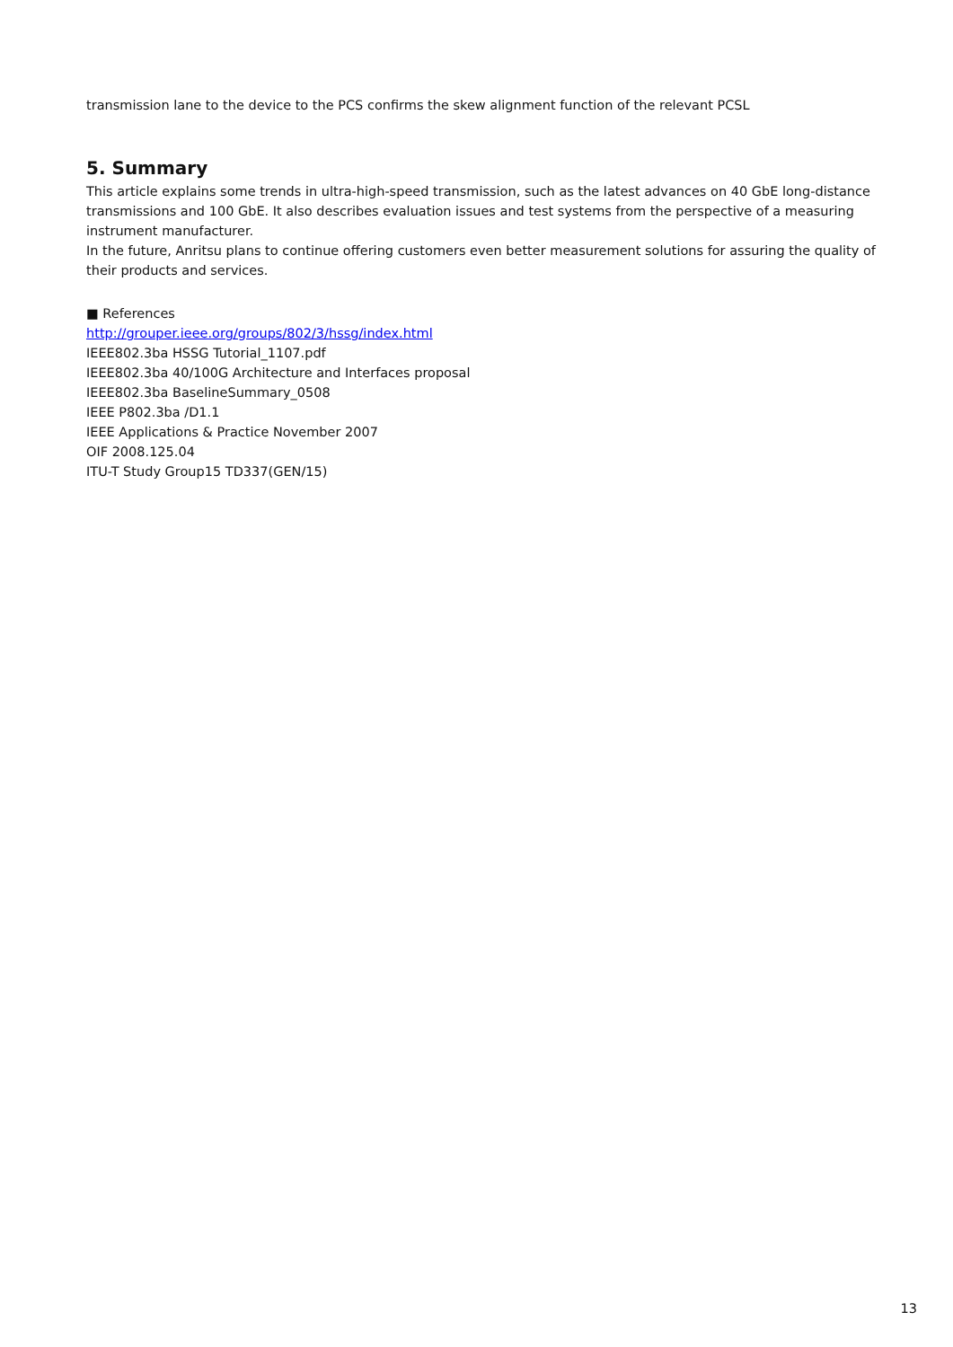transmission lane to the device to the PCS confirms the skew alignment function of the relevant PCSL
5. Summary
This article explains some trends in ultra-high-speed transmission, such as the latest advances on 40 GbE long-distance transmissions and 100 GbE. It also describes evaluation issues and test systems from the perspective of a measuring instrument manufacturer.
In the future, Anritsu plans to continue offering customers even better measurement solutions for assuring the quality of their products and services.
■ References
http://grouper.ieee.org/groups/802/3/hssg/index.html
IEEE802.3ba HSSG Tutorial_1107.pdf
IEEE802.3ba 40/100G Architecture and Interfaces proposal
IEEE802.3ba BaselineSummary_0508
IEEE P802.3ba /D1.1
IEEE Applications & Practice November 2007
OIF 2008.125.04
ITU-T Study Group15 TD337(GEN/15)
13